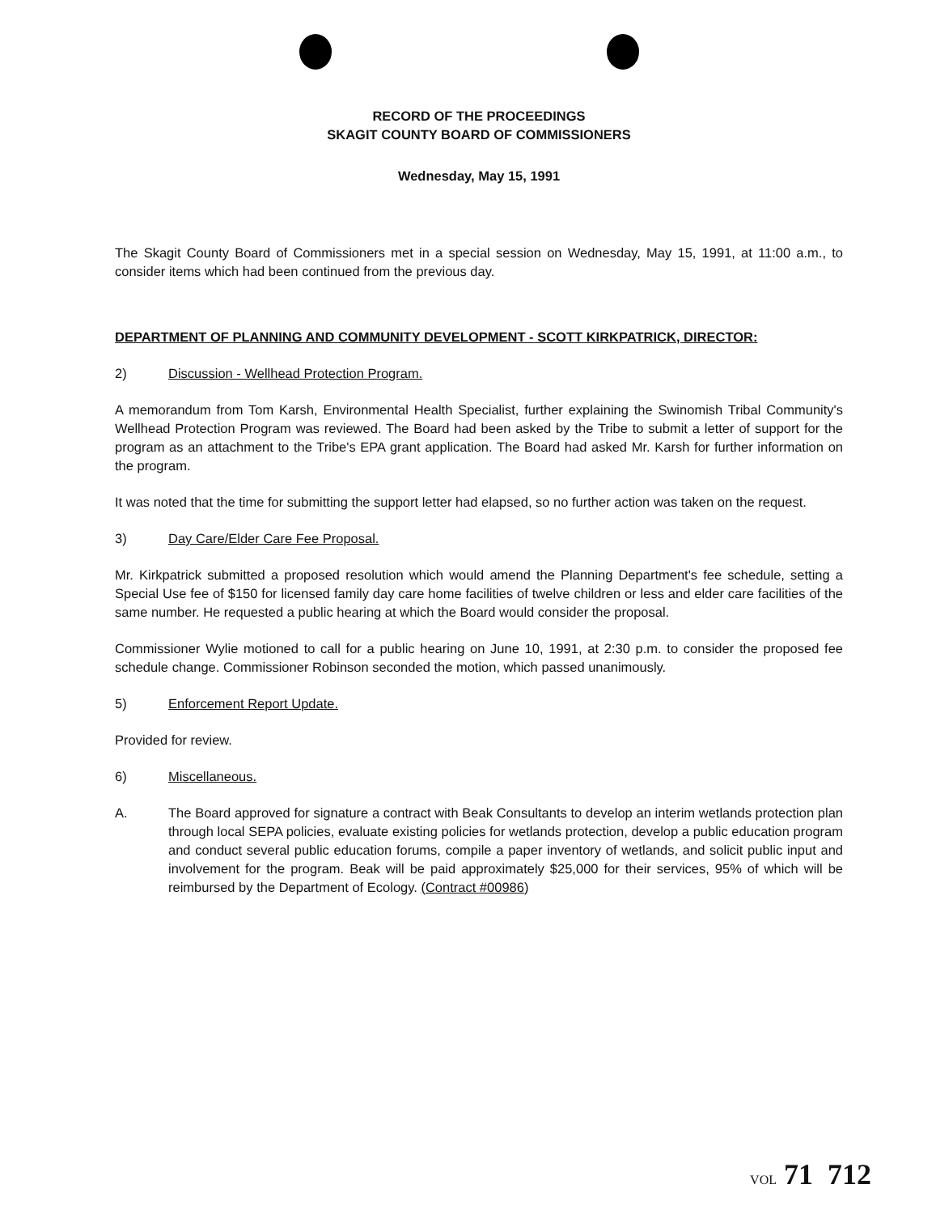RECORD OF THE PROCEEDINGS
SKAGIT COUNTY BOARD OF COMMISSIONERS
Wednesday, May 15, 1991
The Skagit County Board of Commissioners met in a special session on Wednesday, May 15, 1991, at 11:00 a.m., to consider items which had been continued from the previous day.
DEPARTMENT OF PLANNING AND COMMUNITY DEVELOPMENT - SCOTT KIRKPATRICK, DIRECTOR:
2) Discussion - Wellhead Protection Program.
A memorandum from Tom Karsh, Environmental Health Specialist, further explaining the Swinomish Tribal Community's Wellhead Protection Program was reviewed. The Board had been asked by the Tribe to submit a letter of support for the program as an attachment to the Tribe's EPA grant application. The Board had asked Mr. Karsh for further information on the program.
It was noted that the time for submitting the support letter had elapsed, so no further action was taken on the request.
3) Day Care/Elder Care Fee Proposal.
Mr. Kirkpatrick submitted a proposed resolution which would amend the Planning Department's fee schedule, setting a Special Use fee of $150 for licensed family day care home facilities of twelve children or less and elder care facilities of the same number. He requested a public hearing at which the Board would consider the proposal.
Commissioner Wylie motioned to call for a public hearing on June 10, 1991, at 2:30 p.m. to consider the proposed fee schedule change. Commissioner Robinson seconded the motion, which passed unanimously.
5) Enforcement Report Update.
Provided for review.
6) Miscellaneous.
A. The Board approved for signature a contract with Beak Consultants to develop an interim wetlands protection plan through local SEPA policies, evaluate existing policies for wetlands protection, develop a public education program and conduct several public education forums, compile a paper inventory of wetlands, and solicit public input and involvement for the program. Beak will be paid approximately $25,000 for their services, 95% of which will be reimbursed by the Department of Ecology. (Contract #00986)
VOL 71 712